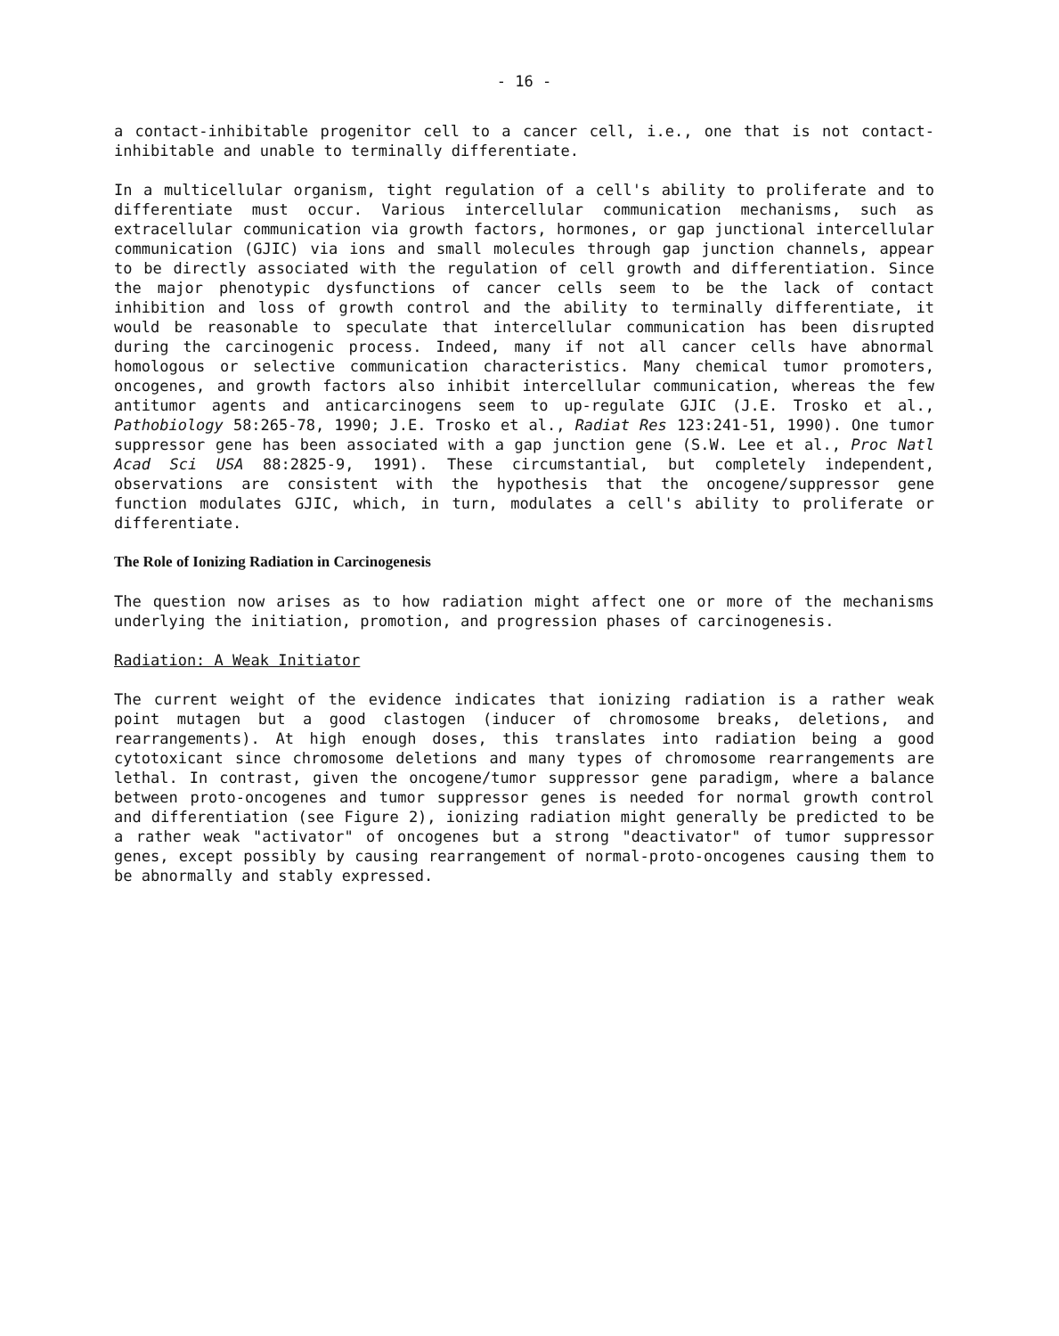- 16 -
a contact-inhibitable progenitor cell to a cancer cell, i.e., one that is not contact-inhibitable and unable to terminally differentiate.
In a multicellular organism, tight regulation of a cell's ability to proliferate and to differentiate must occur. Various intercellular communication mechanisms, such as extracellular communication via growth factors, hormones, or gap junctional intercellular communication (GJIC) via ions and small molecules through gap junction channels, appear to be directly associated with the regulation of cell growth and differentiation. Since the major phenotypic dysfunctions of cancer cells seem to be the lack of contact inhibition and loss of growth control and the ability to terminally differentiate, it would be reasonable to speculate that intercellular communication has been disrupted during the carcinogenic process. Indeed, many if not all cancer cells have abnormal homologous or selective communication characteristics. Many chemical tumor promoters, oncogenes, and growth factors also inhibit intercellular communication, whereas the few antitumor agents and anticarcinogens seem to up-regulate GJIC (J.E. Trosko et al., Pathobiology 58:265-78, 1990; J.E. Trosko et al., Radiat Res 123:241-51, 1990). One tumor suppressor gene has been associated with a gap junction gene (S.W. Lee et al., Proc Natl Acad Sci USA 88:2825-9, 1991). These circumstantial, but completely independent, observations are consistent with the hypothesis that the oncogene/suppressor gene function modulates GJIC, which, in turn, modulates a cell's ability to proliferate or differentiate.
The Role of Ionizing Radiation in Carcinogenesis
The question now arises as to how radiation might affect one or more of the mechanisms underlying the initiation, promotion, and progression phases of carcinogenesis.
Radiation: A Weak Initiator
The current weight of the evidence indicates that ionizing radiation is a rather weak point mutagen but a good clastogen (inducer of chromosome breaks, deletions, and rearrangements). At high enough doses, this translates into radiation being a good cytotoxicant since chromosome deletions and many types of chromosome rearrangements are lethal. In contrast, given the oncogene/tumor suppressor gene paradigm, where a balance between proto-oncogenes and tumor suppressor genes is needed for normal growth control and differentiation (see Figure 2), ionizing radiation might generally be predicted to be a rather weak "activator" of oncogenes but a strong "deactivator" of tumor suppressor genes, except possibly by causing rearrangement of normal-proto-oncogenes causing them to be abnormally and stably expressed.